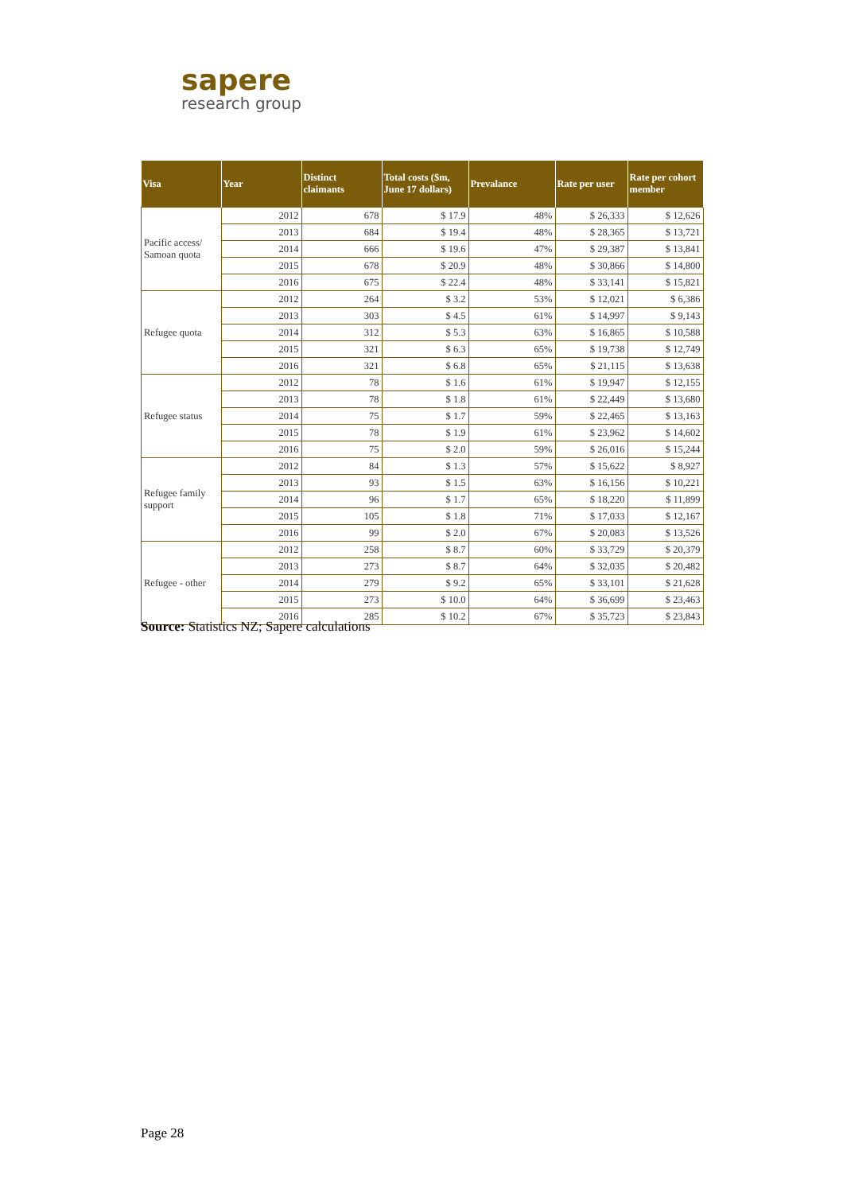sapere
research group
| Visa | Year | Distinct claimants | Total costs ($m, June 17 dollars) | Prevalance | Rate per user | Rate per cohort member |
| --- | --- | --- | --- | --- | --- | --- |
| Pacific access/ Samoan quota | 2012 | 678 | $ 17.9 | 48% | $ 26,333 | $ 12,626 |
| | 2013 | 684 | $ 19.4 | 48% | $ 28,365 | $ 13,721 |
| | 2014 | 666 | $ 19.6 | 47% | $ 29,387 | $ 13,841 |
| | 2015 | 678 | $ 20.9 | 48% | $ 30,866 | $ 14,800 |
| | 2016 | 675 | $ 22.4 | 48% | $ 33,141 | $ 15,821 |
| Refugee quota | 2012 | 264 | $ 3.2 | 53% | $ 12,021 | $ 6,386 |
| | 2013 | 303 | $ 4.5 | 61% | $ 14,997 | $ 9,143 |
| | 2014 | 312 | $ 5.3 | 63% | $ 16,865 | $ 10,588 |
| | 2015 | 321 | $ 6.3 | 65% | $ 19,738 | $ 12,749 |
| | 2016 | 321 | $ 6.8 | 65% | $ 21,115 | $ 13,638 |
| Refugee status | 2012 | 78 | $ 1.6 | 61% | $ 19,947 | $ 12,155 |
| | 2013 | 78 | $ 1.8 | 61% | $ 22,449 | $ 13,680 |
| | 2014 | 75 | $ 1.7 | 59% | $ 22,465 | $ 13,163 |
| | 2015 | 78 | $ 1.9 | 61% | $ 23,962 | $ 14,602 |
| | 2016 | 75 | $ 2.0 | 59% | $ 26,016 | $ 15,244 |
| Refugee family support | 2012 | 84 | $ 1.3 | 57% | $ 15,622 | $ 8,927 |
| | 2013 | 93 | $ 1.5 | 63% | $ 16,156 | $ 10,221 |
| | 2014 | 96 | $ 1.7 | 65% | $ 18,220 | $ 11,899 |
| | 2015 | 105 | $ 1.8 | 71% | $ 17,033 | $ 12,167 |
| | 2016 | 99 | $ 2.0 | 67% | $ 20,083 | $ 13,526 |
| Refugee - other | 2012 | 258 | $ 8.7 | 60% | $ 33,729 | $ 20,379 |
| | 2013 | 273 | $ 8.7 | 64% | $ 32,035 | $ 20,482 |
| | 2014 | 279 | $ 9.2 | 65% | $ 33,101 | $ 21,628 |
| | 2015 | 273 | $ 10.0 | 64% | $ 36,699 | $ 23,463 |
| | 2016 | 285 | $ 10.2 | 67% | $ 35,723 | $ 23,843 |
Source: Statistics NZ; Sapere calculations
Page 28